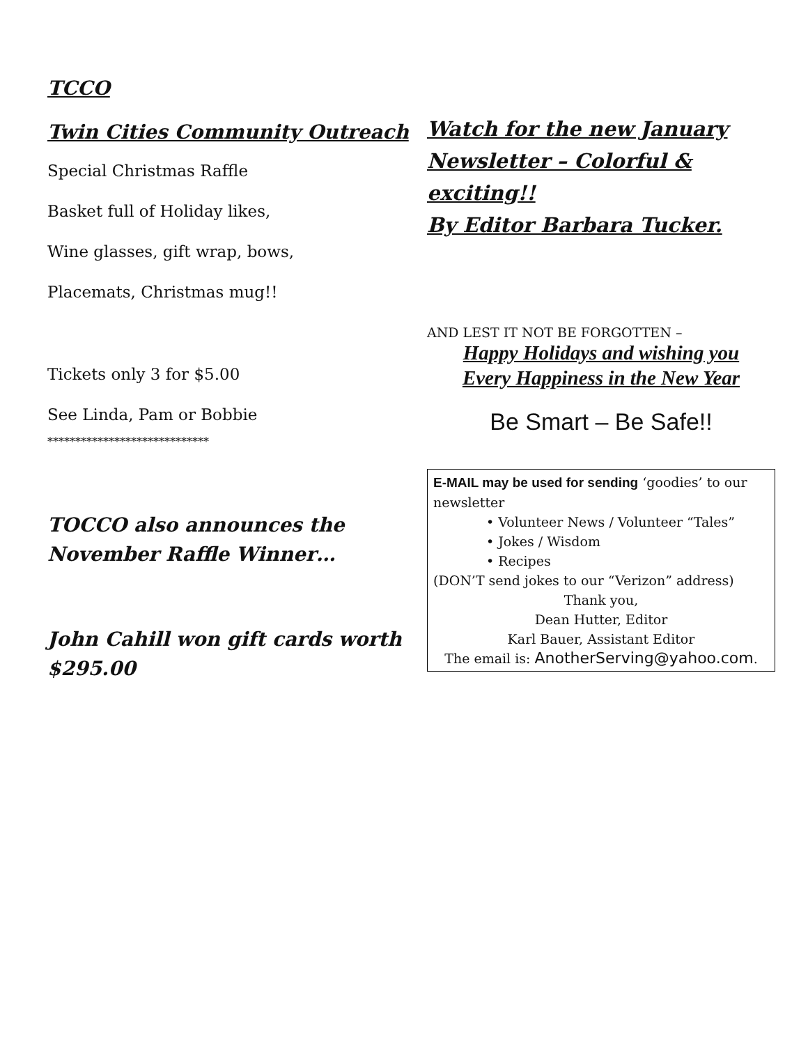TCCO
Twin Cities Community Outreach
Special Christmas Raffle
Basket full of Holiday likes,
Wine glasses, gift wrap, bows,
Placemats, Christmas mug!!
Tickets only 3 for $5.00
See Linda, Pam or Bobbie
*****************************
TOCCO also announces the
November Raffle Winner…
John Cahill won gift cards worth
$295.00
Watch for the new January
Newsletter – Colorful &
exciting!!
By Editor Barbara Tucker.
AND LEST IT NOT BE FORGOTTEN –
Happy Holidays and wishing you
Every Happiness in the New Year
Be Smart – Be Safe!!
E-MAIL may be used for sending ‘goodies’ to our newsletter
• Volunteer News / Volunteer “Tales”
• Jokes / Wisdom
• Recipes
(DON’T send jokes to our “Verizon” address)
Thank you,
Dean Hutter, Editor
Karl Bauer, Assistant Editor
The email is: AnotherServing@yahoo.com.